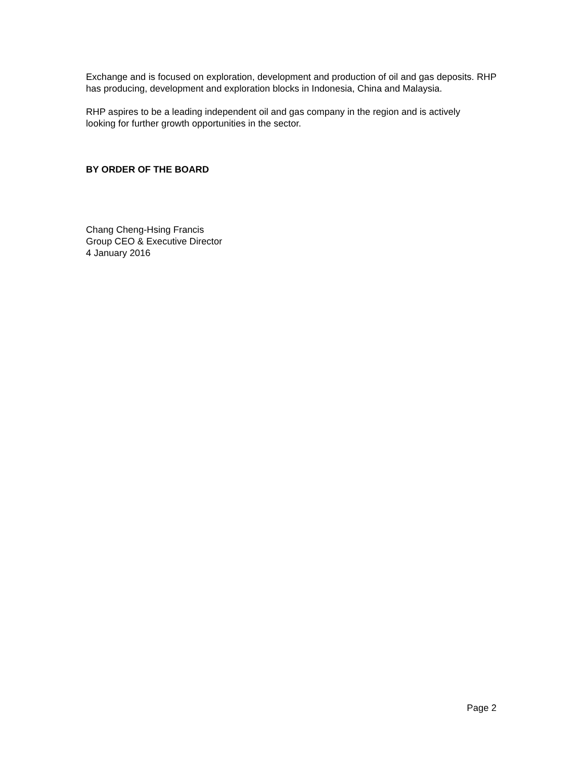Exchange and is focused on exploration, development and production of oil and gas deposits. RHP has producing, development and exploration blocks in Indonesia, China and Malaysia.
RHP aspires to be a leading independent oil and gas company in the region and is actively
looking for further growth opportunities in the sector.
BY ORDER OF THE BOARD
Chang Cheng-Hsing Francis
Group CEO & Executive Director
4 January 2016
Page 2